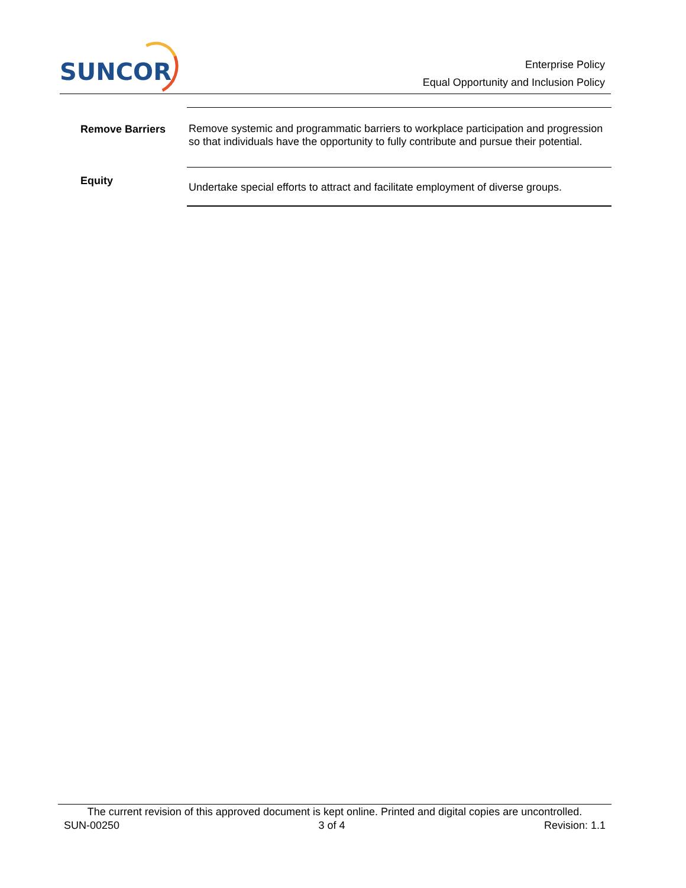SUNCOR
Enterprise Policy
Equal Opportunity and Inclusion Policy
| Remove Barriers | Remove systemic and programmatic barriers to workplace participation and progression so that individuals have the opportunity to fully contribute and pursue their potential. |
| Equity | Undertake special efforts to attract and facilitate employment of diverse groups. |
The current revision of this approved document is kept online. Printed and digital copies are uncontrolled.
SUN-00250 3 of 4 Revision: 1.1